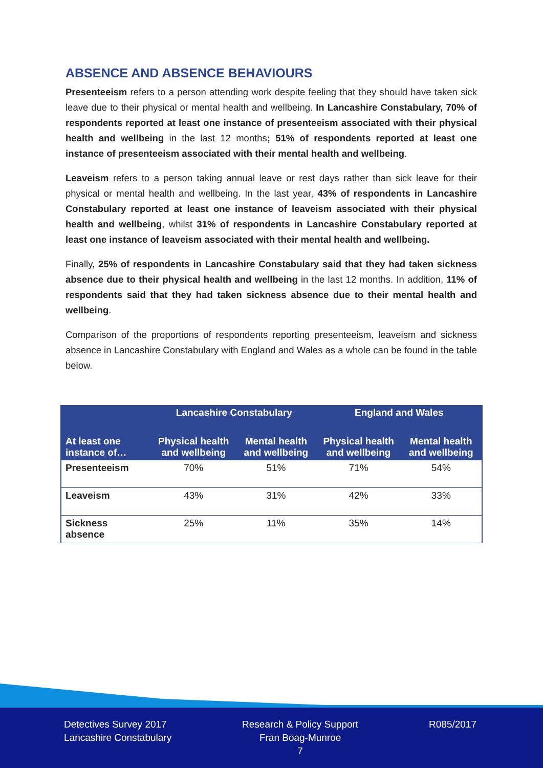ABSENCE AND ABSENCE BEHAVIOURS
Presenteeism refers to a person attending work despite feeling that they should have taken sick leave due to their physical or mental health and wellbeing. In Lancashire Constabulary, 70% of respondents reported at least one instance of presenteeism associated with their physical health and wellbeing in the last 12 months; 51% of respondents reported at least one instance of presenteeism associated with their mental health and wellbeing.
Leaveism refers to a person taking annual leave or rest days rather than sick leave for their physical or mental health and wellbeing. In the last year, 43% of respondents in Lancashire Constabulary reported at least one instance of leaveism associated with their physical health and wellbeing, whilst 31% of respondents in Lancashire Constabulary reported at least one instance of leaveism associated with their mental health and wellbeing.
Finally, 25% of respondents in Lancashire Constabulary said that they had taken sickness absence due to their physical health and wellbeing in the last 12 months. In addition, 11% of respondents said that they had taken sickness absence due to their mental health and wellbeing.
Comparison of the proportions of respondents reporting presenteeism, leaveism and sickness absence in Lancashire Constabulary with England and Wales as a whole can be found in the table below.
| | Lancashire Constabulary | | England and Wales | |
| --- | --- | --- | --- | --- |
| At least one instance of… | Physical health and wellbeing | Mental health and wellbeing | Physical health and wellbeing | Mental health and wellbeing |
| Presenteeism | 70% | 51% | 71% | 54% |
| Leaveism | 43% | 31% | 42% | 33% |
| Sickness absence | 25% | 11% | 35% | 14% |
Detectives Survey 2017
Lancashire Constabulary
Research & Policy Support
Fran Boag-Munroe
7
R085/2017